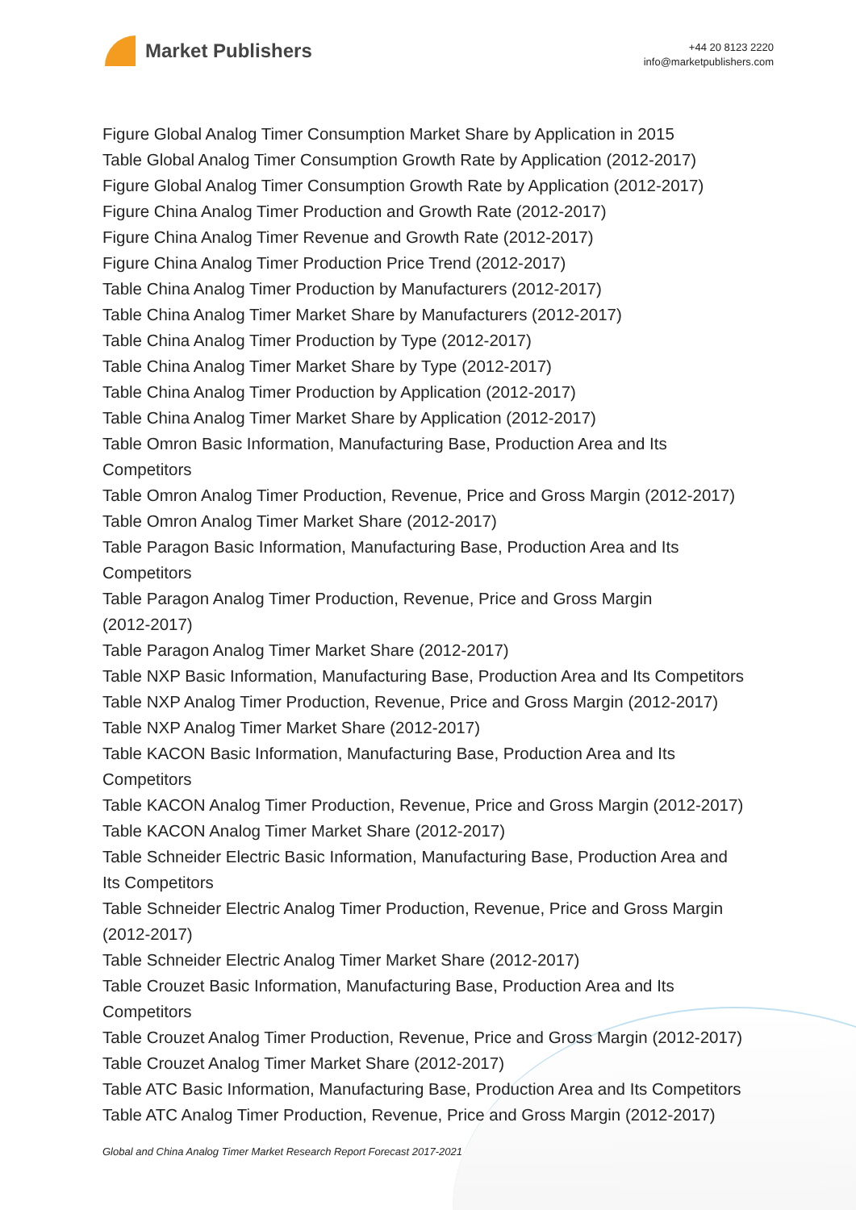Market Publishers
+44 20 8123 2220
info@marketpublishers.com
Figure Global Analog Timer Consumption Market Share by Application in 2015
Table Global Analog Timer Consumption Growth Rate by Application (2012-2017)
Figure Global Analog Timer Consumption Growth Rate by Application (2012-2017)
Figure China Analog Timer Production and Growth Rate (2012-2017)
Figure China Analog Timer Revenue and Growth Rate (2012-2017)
Figure China Analog Timer Production Price Trend (2012-2017)
Table China Analog Timer Production by Manufacturers (2012-2017)
Table China Analog Timer Market Share by Manufacturers (2012-2017)
Table China Analog Timer Production by Type (2012-2017)
Table China Analog Timer Market Share by Type (2012-2017)
Table China Analog Timer Production by Application (2012-2017)
Table China Analog Timer Market Share by Application (2012-2017)
Table Omron Basic Information, Manufacturing Base, Production Area and Its
Competitors
Table Omron Analog Timer Production, Revenue, Price and Gross Margin (2012-2017)
Table Omron Analog Timer Market Share (2012-2017)
Table Paragon Basic Information, Manufacturing Base, Production Area and Its
Competitors
Table Paragon Analog Timer Production, Revenue, Price and Gross Margin
(2012-2017)
Table Paragon Analog Timer Market Share (2012-2017)
Table NXP Basic Information, Manufacturing Base, Production Area and Its Competitors
Table NXP Analog Timer Production, Revenue, Price and Gross Margin (2012-2017)
Table NXP Analog Timer Market Share (2012-2017)
Table KACON Basic Information, Manufacturing Base, Production Area and Its
Competitors
Table KACON Analog Timer Production, Revenue, Price and Gross Margin (2012-2017)
Table KACON Analog Timer Market Share (2012-2017)
Table Schneider Electric Basic Information, Manufacturing Base, Production Area and
Its Competitors
Table Schneider Electric Analog Timer Production, Revenue, Price and Gross Margin
(2012-2017)
Table Schneider Electric Analog Timer Market Share (2012-2017)
Table Crouzet Basic Information, Manufacturing Base, Production Area and Its
Competitors
Table Crouzet Analog Timer Production, Revenue, Price and Gross Margin (2012-2017)
Table Crouzet Analog Timer Market Share (2012-2017)
Table ATC Basic Information, Manufacturing Base, Production Area and Its Competitors
Table ATC Analog Timer Production, Revenue, Price and Gross Margin (2012-2017)
Global and China Analog Timer Market Research Report Forecast 2017-2021